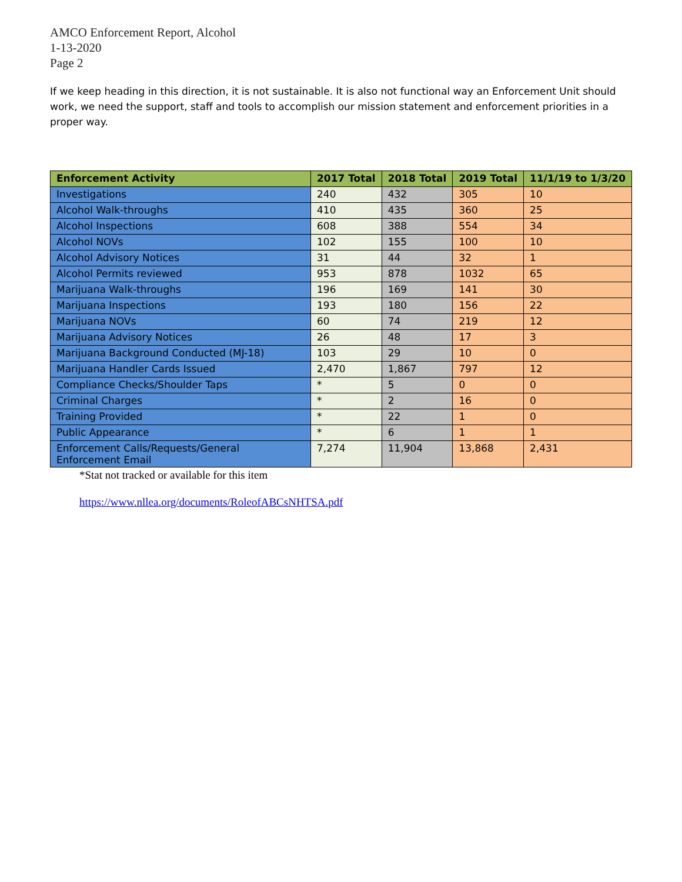AMCO Enforcement Report, Alcohol
1-13-2020
Page 2
If we keep heading in this direction, it is not sustainable. It is also not functional way an Enforcement Unit should work, we need the support, staff and tools to accomplish our mission statement and enforcement priorities in a proper way.
| Enforcement Activity | 2017 Total | 2018 Total | 2019 Total | 11/1/19 to 1/3/20 |
| --- | --- | --- | --- | --- |
| Investigations | 240 | 432 | 305 | 10 |
| Alcohol Walk-throughs | 410 | 435 | 360 | 25 |
| Alcohol Inspections | 608 | 388 | 554 | 34 |
| Alcohol NOVs | 102 | 155 | 100 | 10 |
| Alcohol Advisory Notices | 31 | 44 | 32 | 1 |
| Alcohol Permits reviewed | 953 | 878 | 1032 | 65 |
| Marijuana Walk-throughs | 196 | 169 | 141 | 30 |
| Marijuana Inspections | 193 | 180 | 156 | 22 |
| Marijuana NOVs | 60 | 74 | 219 | 12 |
| Marijuana Advisory Notices | 26 | 48 | 17 | 3 |
| Marijuana Background Conducted (MJ-18) | 103 | 29 | 10 | 0 |
| Marijuana Handler Cards Issued | 2,470 | 1,867 | 797 | 12 |
| Compliance Checks/Shoulder Taps | * | 5 | 0 | 0 |
| Criminal Charges | * | 2 | 16 | 0 |
| Training Provided | * | 22 | 1 | 0 |
| Public Appearance | * | 6 | 1 | 1 |
| Enforcement Calls/Requests/General Enforcement Email | 7,274 | 11,904 | 13,868 | 2,431 |
*Stat not tracked or available for this item
https://www.nllea.org/documents/RoleofABCsNHTSA.pdf